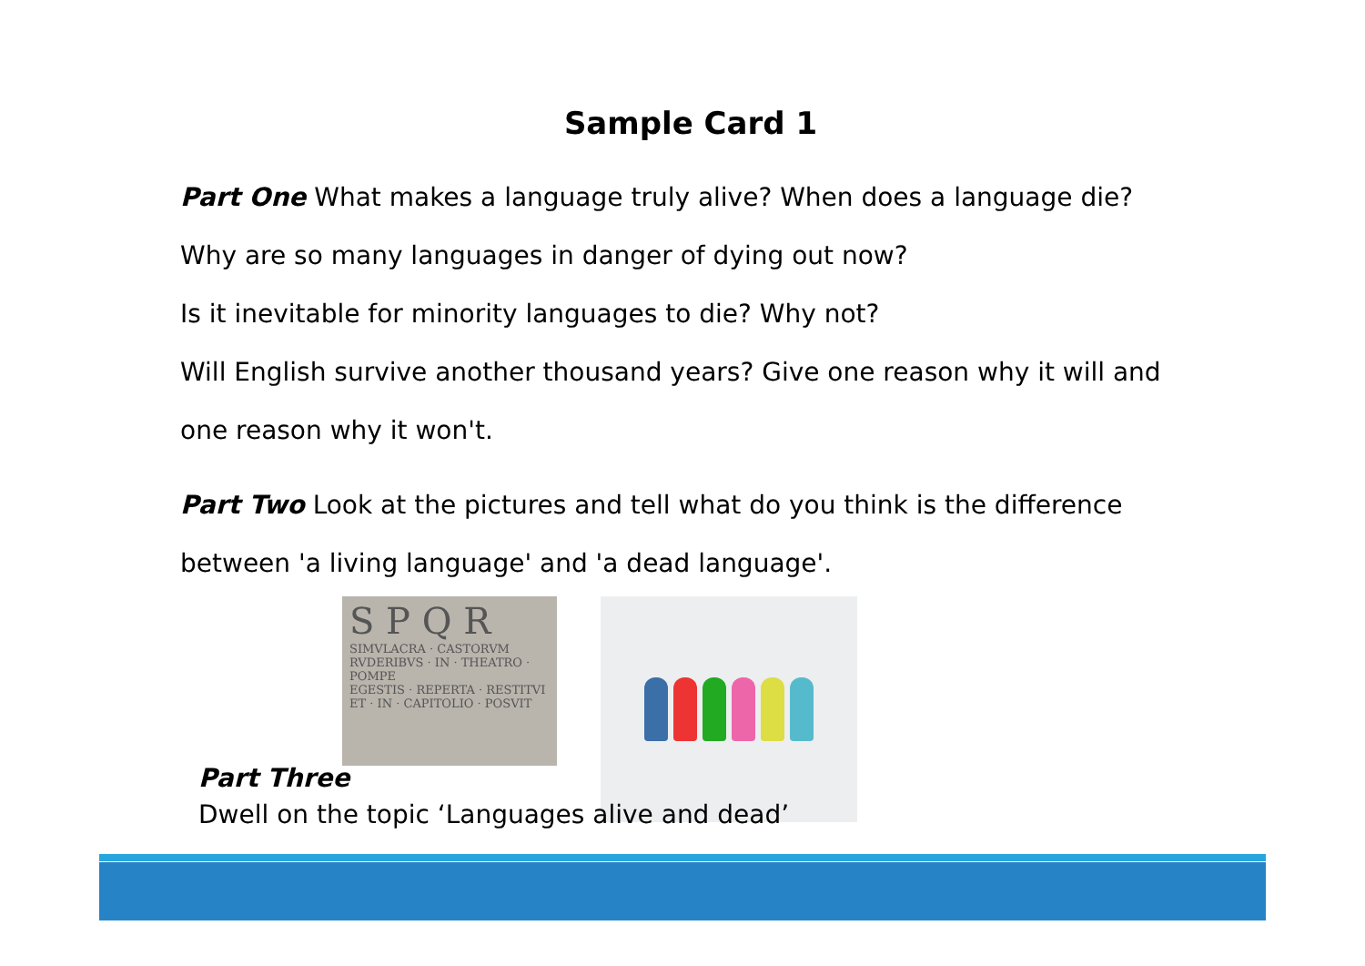Sample Card 1
Part One What makes a language truly alive? When does a language die?
Why are so many languages in danger of dying out now?
Is it inevitable for minority languages to die? Why not?
Will English survive another thousand years? Give one reason why it will and
one reason why it won't.
Part Two Look at the pictures and tell what do you think is the difference
between 'a living language' and 'a dead language'.
S P Q R
SIMVLACRA · CASTORVM
RVDERIBVS · IN · THEATRO · POMPE
EGESTIS · REPERTA · RESTITVI
ET · IN · CAPITOLIO · POSVIT
Part Three
Dwell on the topic ‘Languages alive and dead’